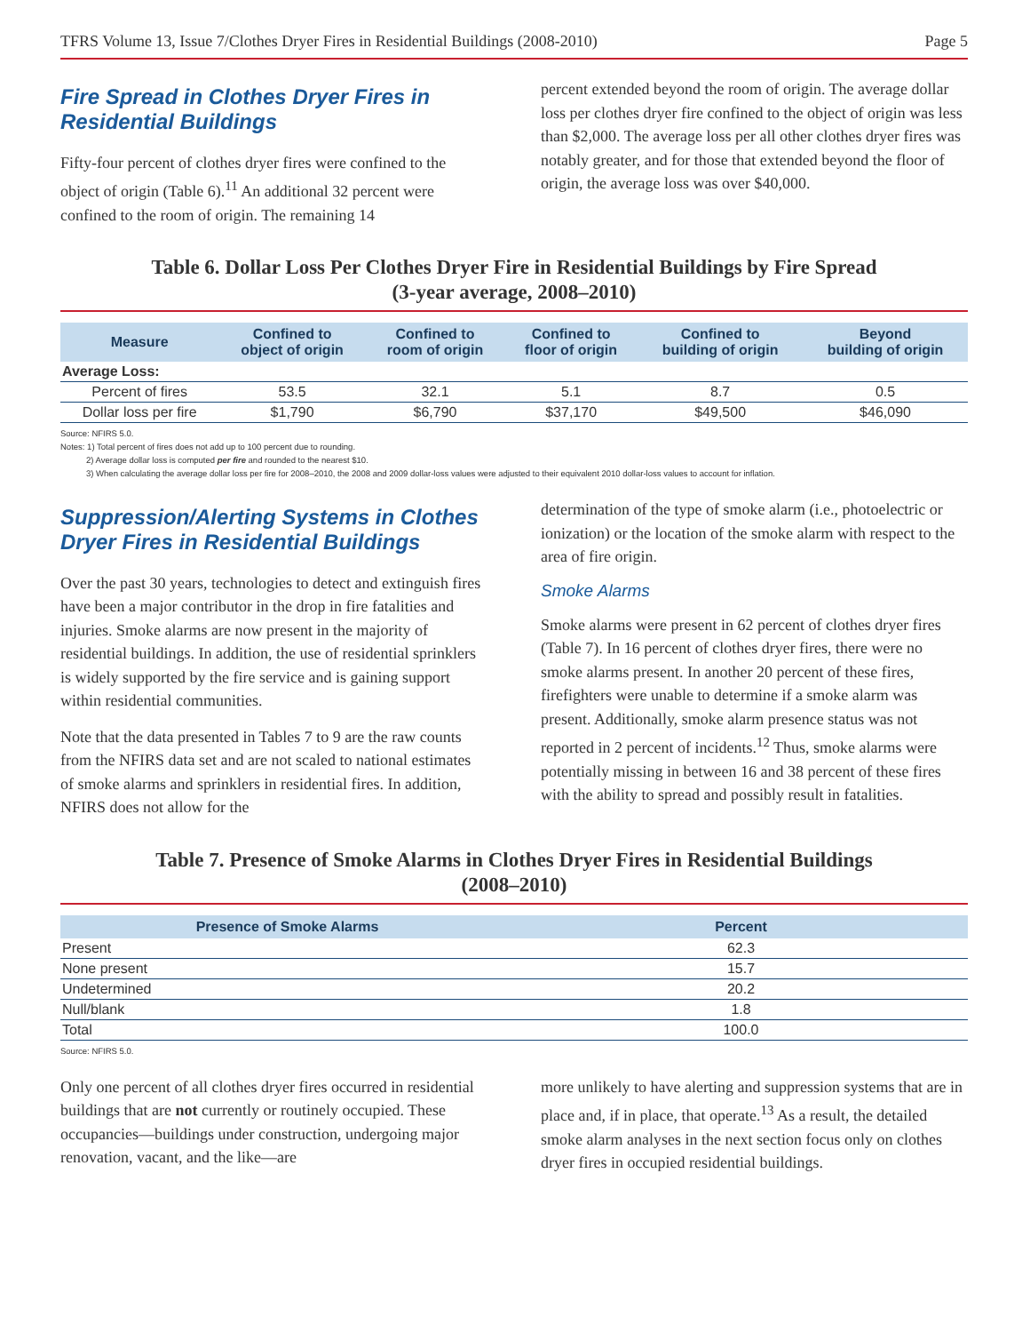TFRS Volume 13, Issue 7/Clothes Dryer Fires in Residential Buildings (2008-2010) Page 5
Fire Spread in Clothes Dryer Fires in Residential Buildings
Fifty-four percent of clothes dryer fires were confined to the object of origin (Table 6).<sup>11</sup> An additional 32 percent were confined to the room of origin. The remaining 14
percent extended beyond the room of origin. The average dollar loss per clothes dryer fire confined to the object of origin was less than $2,000. The average loss per all other clothes dryer fires was notably greater, and for those that extended beyond the floor of origin, the average loss was over $40,000.
Table 6. Dollar Loss Per Clothes Dryer Fire in Residential Buildings by Fire Spread
(3-year average, 2008–2010)
| Measure | Confined to object of origin | Confined to room of origin | Confined to floor of origin | Confined to building of origin | Beyond building of origin |
| --- | --- | --- | --- | --- | --- |
| Average Loss: | | | | | |
| Percent of fires | 53.5 | 32.1 | 5.1 | 8.7 | 0.5 |
| Dollar loss per fire | $1,790 | $6,790 | $37,170 | $49,500 | $46,090 |
Source: NFIRS 5.0.
Notes: 1) Total percent of fires does not add up to 100 percent due to rounding.
2) Average dollar loss is computed per fire and rounded to the nearest $10.
3) When calculating the average dollar loss per fire for 2008–2010, the 2008 and 2009 dollar-loss values were adjusted to their equivalent 2010 dollar-loss values to account for inflation.
Suppression/Alerting Systems in Clothes Dryer Fires in Residential Buildings
Over the past 30 years, technologies to detect and extinguish fires have been a major contributor in the drop in fire fatalities and injuries. Smoke alarms are now present in the majority of residential buildings. In addition, the use of residential sprinklers is widely supported by the fire service and is gaining support within residential communities.
Note that the data presented in Tables 7 to 9 are the raw counts from the NFIRS data set and are not scaled to national estimates of smoke alarms and sprinklers in residential fires. In addition, NFIRS does not allow for the
determination of the type of smoke alarm (i.e., photoelectric or ionization) or the location of the smoke alarm with respect to the area of fire origin.
Smoke Alarms
Smoke alarms were present in 62 percent of clothes dryer fires (Table 7). In 16 percent of clothes dryer fires, there were no smoke alarms present. In another 20 percent of these fires, firefighters were unable to determine if a smoke alarm was present. Additionally, smoke alarm presence status was not reported in 2 percent of incidents.<sup>12</sup> Thus, smoke alarms were potentially missing in between 16 and 38 percent of these fires with the ability to spread and possibly result in fatalities.
Table 7. Presence of Smoke Alarms in Clothes Dryer Fires in Residential Buildings
(2008–2010)
| Presence of Smoke Alarms | Percent |
| --- | --- |
| Present | 62.3 |
| None present | 15.7 |
| Undetermined | 20.2 |
| Null/blank | 1.8 |
| Total | 100.0 |
Source: NFIRS 5.0.
Only one percent of all clothes dryer fires occurred in residential buildings that are not currently or routinely occupied. These occupancies—buildings under construction, undergoing major renovation, vacant, and the like—are
more unlikely to have alerting and suppression systems that are in place and, if in place, that operate.<sup>13</sup> As a result, the detailed smoke alarm analyses in the next section focus only on clothes dryer fires in occupied residential buildings.